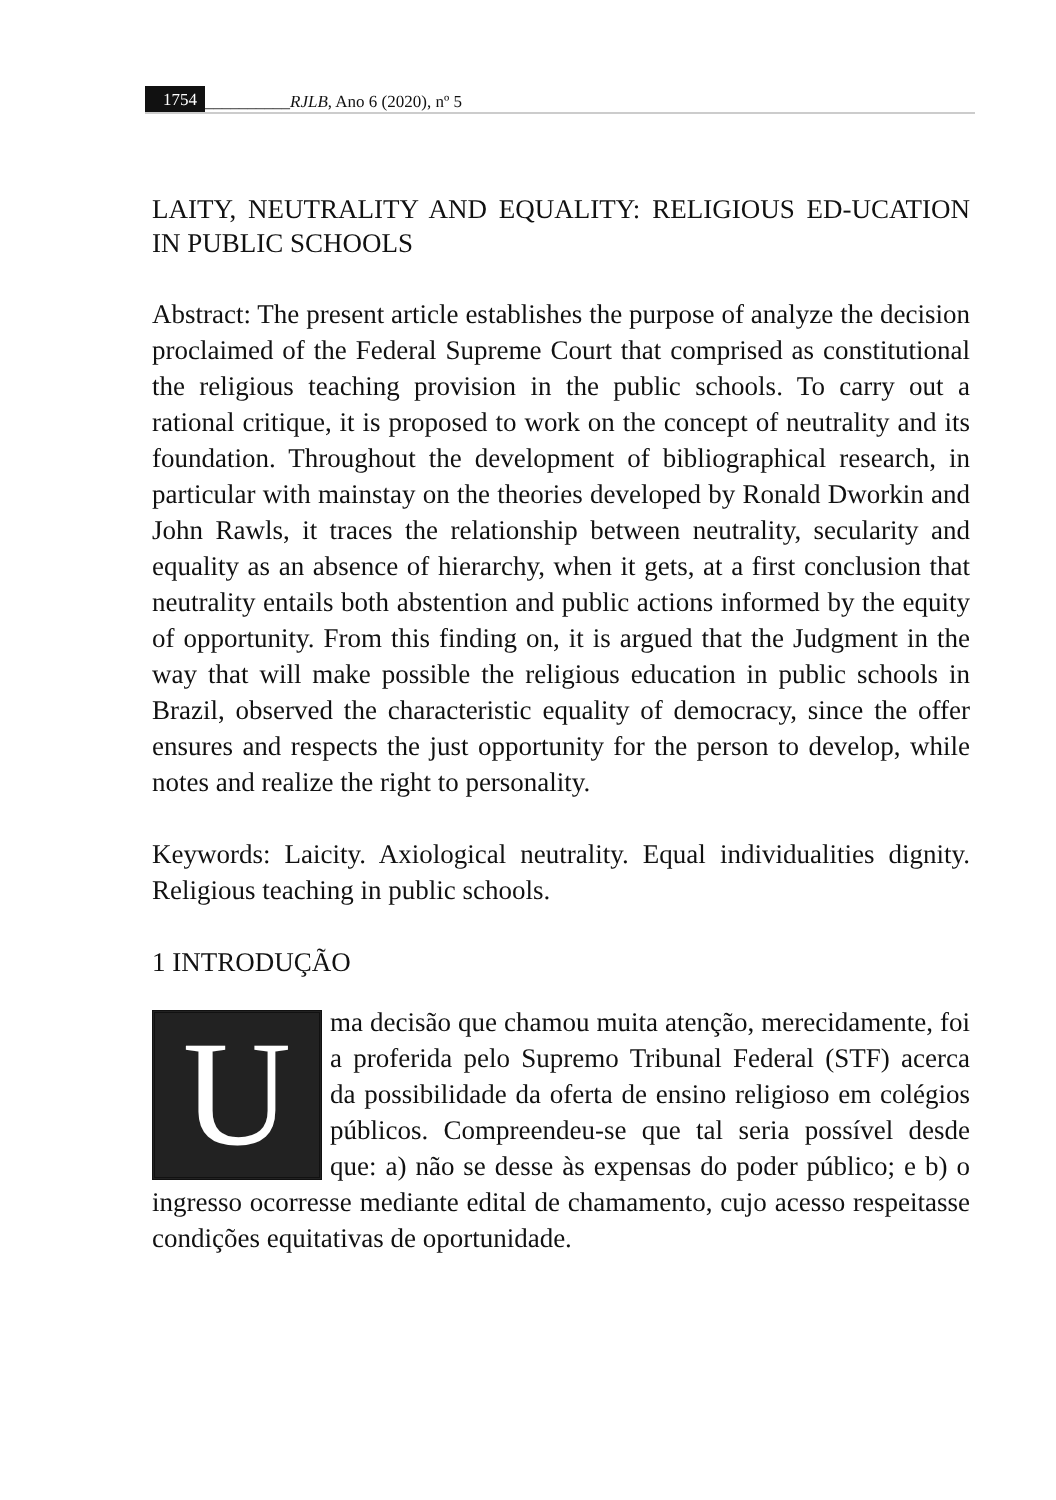1754 __________RJLB, Ano 6 (2020), nº 5
LAITY, NEUTRALITY AND EQUALITY: RELIGIOUS ED-UCATION IN PUBLIC SCHOOLS
Abstract: The present article establishes the purpose of analyze the decision proclaimed of the Federal Supreme Court that comprised as constitutional the religious teaching provision in the public schools. To carry out a rational critique, it is proposed to work on the concept of neutrality and its foundation. Throughout the development of bibliographical research, in particular with mainstay on the theories developed by Ronald Dworkin and John Rawls, it traces the relationship between neutrality, secularity and equality as an absence of hierarchy, when it gets, at a first conclusion that neutrality entails both abstention and public actions informed by the equity of opportunity. From this finding on, it is argued that the Judgment in the way that will make possible the religious education in public schools in Brazil, observed the characteristic equality of democracy, since the offer ensures and respects the just opportunity for the person to develop, while notes and realize the right to personality.
Keywords: Laicity. Axiological neutrality. Equal individualities dignity. Religious teaching in public schools.
1 INTRODUÇÃO
Uma decisão que chamou muita atenção, merecidamente, foi a proferida pelo Supremo Tribunal Federal (STF) acerca da possibilidade da oferta de ensino religioso em colégios públicos. Compreendeu-se que tal seria possível desde que: a) não se desse às expensas do poder público; e b) o ingresso ocorresse mediante edital de chamamento, cujo acesso respeitasse condições equitativas de oportunidade.